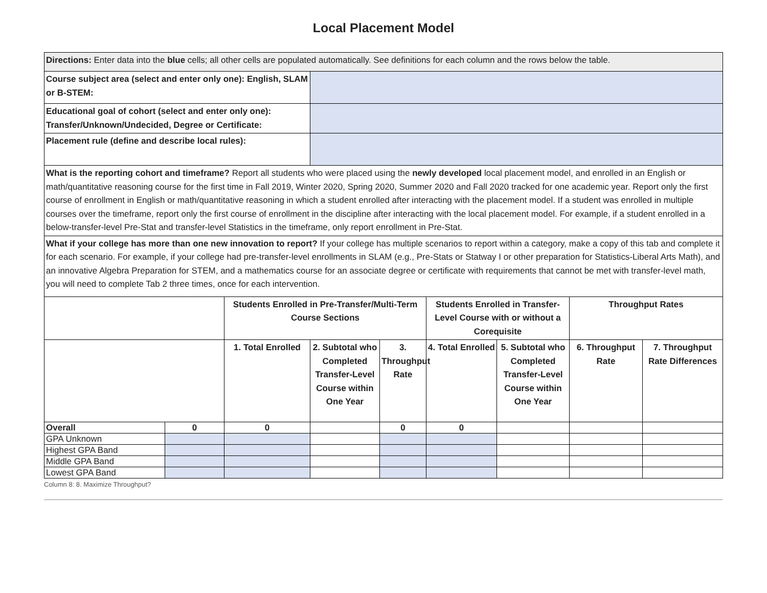Local Placement Model
| Directions: Enter data into the blue cells; all other cells are populated automatically. See definitions for each column and the rows below the table. | | | | | | | |
| Course subject area (select and enter only one): English, SLAM or B-STEM: | | | | | | | |
| Educational goal of cohort (select and enter only one): Transfer/Unknown/Undecided, Degree or Certificate: | | | | | | | |
| Placement rule (define and describe local rules): | | | | | | | |
| What is the reporting cohort and timeframe? Report all students who were placed using the newly developed local placement model, and enrolled in an English or math/quantitative reasoning course for the first time in Fall 2019, Winter 2020, Spring 2020, Summer 2020 and Fall 2020 tracked for one academic year. Report only the first course of enrollment in English or math/quantitative reasoning in which a student enrolled after interacting with the placement model. If a student was enrolled in multiple courses over the timeframe, report only the first course of enrollment in the discipline after interacting with the local placement model. For example, if a student enrolled in a below-transfer-level Pre-Stat and transfer-level Statistics in the timeframe, only report enrollment in Pre-Stat. | | | | | | | |
| What if your college has more than one new innovation to report? If your college has multiple scenarios to report within a category, make a copy of this tab and complete it for each scenario. For example, if your college had pre-transfer-level enrollments in SLAM (e.g., Pre-Stats or Statway I or other preparation for Statistics-Liberal Arts Math), and an innovative Algebra Preparation for STEM, and a mathematics course for an associate degree or certificate with requirements that cannot be met with transfer-level math, you will need to complete Tab 2 three times, once for each intervention. | | | | | | | |
| | Students Enrolled in Pre-Transfer/Multi-Term Course Sections | | | Students Enrolled in Transfer-Level Course with or without a Corequisite | | Throughput Rates | |
| | 1. Total Enrolled | 2. Subtotal who Completed Transfer-Level Course within One Year | 3. Throughput Rate | 4. Total Enrolled | 5. Subtotal who Completed Transfer-Level Course within One Year | 6. Throughput Rate | 7. Throughput Rate Differences |
| Overall | 0 | 0 | | 0 | 0 | | | |
| GPA Unknown | | | | | | | | |
| Highest GPA Band | | | | | | | | |
| Middle GPA Band | | | | | | | | |
| Lowest GPA Band | | | | | | | | |
Column 8: 8. Maximize Throughput?